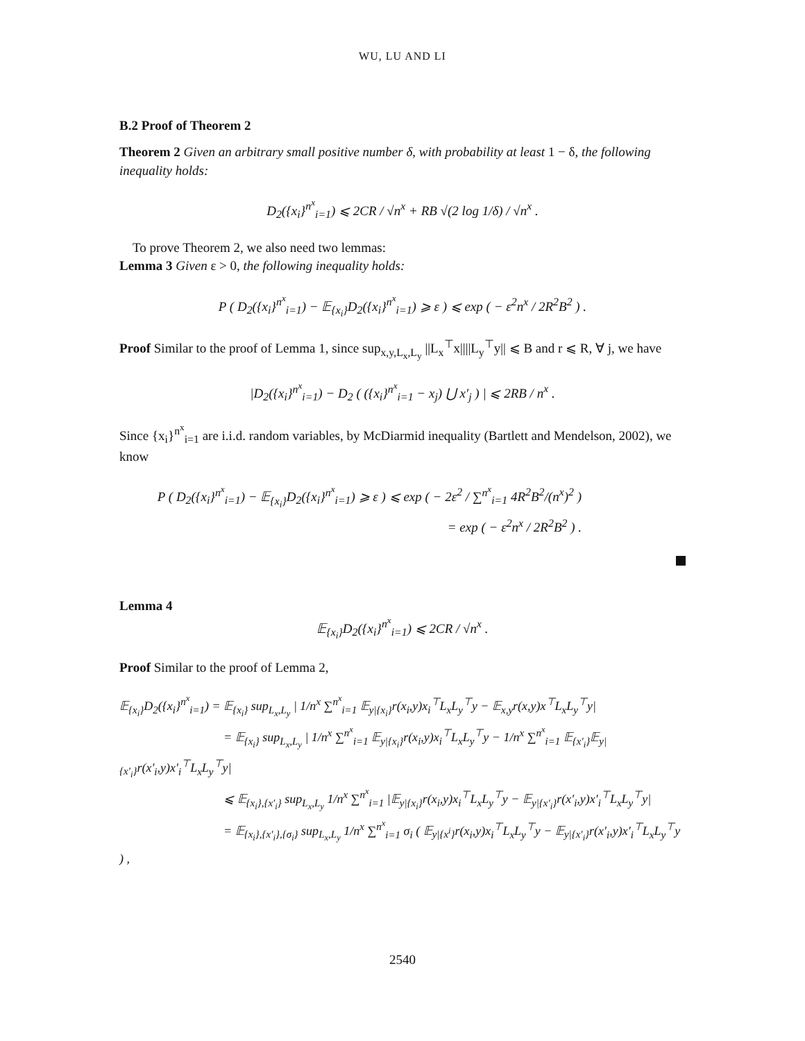WU, LU AND LI
B.2 Proof of Theorem 2
Theorem 2 Given an arbitrary small positive number δ, with probability at least 1 − δ, the following inequality holds:
D<sub>2</sub>({x<sub>i</sub>}<sup>n<sup>x</sup></sup><sub>i=1</sub>) ⩽ 2CR / √n<sup>x</sup> + RB √(2 log 1/δ) / √n<sup>x</sup> .
To prove Theorem 2, we also need two lemmas:
Lemma 3 Given ε > 0, the following inequality holds:
P ( D<sub>2</sub>({x<sub>i</sub>}<sup>n<sup>x</sup></sup><sub>i=1</sub>) − 𝔼<sub>{x<sub>i</sub>}</sub>D<sub>2</sub>({x<sub>i</sub>}<sup>n<sup>x</sup></sup><sub>i=1</sub>) ⩾ ε ) ⩽ exp ( − ε<sup>2</sup>n<sup>x</sup> / 2R<sup>2</sup>B<sup>2</sup> ) .
Proof Similar to the proof of Lemma 1, since sup<sub>x,y,L<sub>x</sub>,L<sub>y</sub></sub> ||L<sub>x</sub><sup>⊤</sup>x||||L<sub>y</sub><sup>⊤</sup>y|| ⩽ B and r ⩽ R, ∀ j, we have
|D<sub>2</sub>({x<sub>i</sub>}<sup>n<sup>x</sup></sup><sub>i=1</sub>) − D<sub>2</sub> ( ({x<sub>i</sub>}<sup>n<sup>x</sup></sup><sub>i=1</sub> − x<sub>j</sub>) ⋃ x′<sub>j</sub> ) | ⩽ 2RB / n<sup>x</sup> .
Since {x<sub>i</sub>}<sup>n<sup>x</sup></sup><sub>i=1</sub> are i.i.d. random variables, by McDiarmid inequality (Bartlett and Mendelson, 2002), we know
P ( D<sub>2</sub>({x<sub>i</sub>}<sup>n<sup>x</sup></sup><sub>i=1</sub>) − 𝔼<sub>{x<sub>i</sub>}</sub>D<sub>2</sub>({x<sub>i</sub>}<sup>n<sup>x</sup></sup><sub>i=1</sub>) ⩾ ε ) ⩽ exp ( − 2ε<sup>2</sup> / ∑<sup>n<sup>x</sup></sup><sub>i=1</sub> 4R<sup>2</sup>B<sup>2</sup>/(n<sup>x</sup>)<sup>2</sup> )
= exp ( − ε<sup>2</sup>n<sup>x</sup> / 2R<sup>2</sup>B<sup>2</sup> ) .
Lemma 4
𝔼<sub>{x<sub>i</sub>}</sub>D<sub>2</sub>({x<sub>i</sub>}<sup>n<sup>x</sup></sup><sub>i=1</sub>) ⩽ 2CR / √n<sup>x</sup> .
Proof Similar to the proof of Lemma 2,
𝔼<sub>{x<sub>i</sub>}</sub>D<sub>2</sub>({x<sub>i</sub>}<sup>n<sup>x</sup></sup><sub>i=1</sub>) = 𝔼<sub>{x<sub>i</sub>}</sub> sup<sub>L<sub>x</sub>,L<sub>y</sub></sub> | 1/n<sup>x</sup> ∑<sup>n<sup>x</sup></sup><sub>i=1</sub> 𝔼<sub>y|{x<sub>i</sub>}</sub>r(x<sub>i</sub>,y)x<sub>i</sub><sup>⊤</sup>L<sub>x</sub>L<sub>y</sub><sup>⊤</sup>y − 𝔼<sub>x,y</sub>r(x,y)x<sup>⊤</sup>L<sub>x</sub>L<sub>y</sub><sup>⊤</sup>y|
= 𝔼<sub>{x<sub>i</sub>}</sub> sup<sub>L<sub>x</sub>,L<sub>y</sub></sub> | 1/n<sup>x</sup> ∑<sup>n<sup>x</sup></sup><sub>i=1</sub> 𝔼<sub>y|{x<sub>i</sub>}</sub>r(x<sub>i</sub>,y)x<sub>i</sub><sup>⊤</sup>L<sub>x</sub>L<sub>y</sub><sup>⊤</sup>y − 1/n<sup>x</sup> ∑<sup>n<sup>x</sup></sup><sub>i=1</sub> 𝔼<sub>{x′<sub>i</sub>}</sub>𝔼<sub>y|{x′<sub>i</sub>}</sub>r(x′<sub>i</sub>,y)x′<sub>i</sub><sup>⊤</sup>L<sub>x</sub>L<sub>y</sub><sup>⊤</sup>y|
⩽ 𝔼<sub>{x<sub>i</sub>},{x′<sub>i</sub>}</sub> sup<sub>L<sub>x</sub>,L<sub>y</sub></sub> 1/n<sup>x</sup> ∑<sup>n<sup>x</sup></sup><sub>i=1</sub> |𝔼<sub>y|{x<sub>i</sub>}</sub>r(x<sub>i</sub>,y)x<sub>i</sub><sup>⊤</sup>L<sub>x</sub>L<sub>y</sub><sup>⊤</sup>y − 𝔼<sub>y|{x′<sub>i</sub>}</sub>r(x′<sub>i</sub>,y)x′<sub>i</sub><sup>⊤</sup>L<sub>x</sub>L<sub>y</sub><sup>⊤</sup>y|
= 𝔼<sub>{x<sub>i</sub>},{x′<sub>i</sub>},{σ<sub>i</sub>}</sub> sup<sub>L<sub>x</sub>,L<sub>y</sub></sub> 1/n<sup>x</sup> ∑<sup>n<sup>x</sup></sup><sub>i=1</sub> σ<sub>i</sub> ( 𝔼<sub>y|{x<sup>i</sup>}</sub>r(x<sub>i</sub>,y)x<sub>i</sub><sup>⊤</sup>L<sub>x</sub>L<sub>y</sub><sup>⊤</sup>y − 𝔼<sub>y|{x′<sub>i</sub>}</sub>r(x′<sub>i</sub>,y)x′<sub>i</sub><sup>⊤</sup>L<sub>x</sub>L<sub>y</sub><sup>⊤</sup>y ) ,
2540